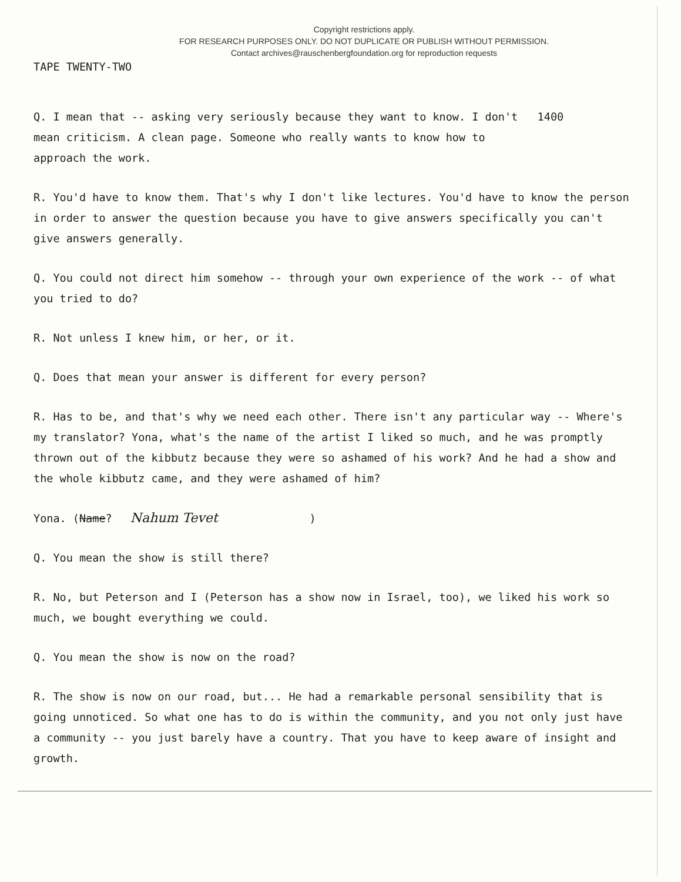Copyright restrictions apply.
FOR RESEARCH PURPOSES ONLY. DO NOT DUPLICATE OR PUBLISH WITHOUT PERMISSION.
Contact archives@rauschenbergfoundation.org for reproduction requests
TAPE TWENTY-TWO
Q. I mean that -- asking very seriously because they want to know. I don't 1400
mean criticism. A clean page. Someone who really wants to know how to
approach the work.
R. You'd have to know them. That's why I don't like lectures. You'd have to know the person in order to answer the question because you have to give answers specifically you can't give answers generally.
Q. You could not direct him somehow -- through your own experience of the work -- of what you tried to do?
R. Not unless I knew him, or her, or it.
Q. Does that mean your answer is different for every person?
R. Has to be, and that's why we need each other. There isn't any particular way -- Where's my translator? Yona, what's the name of the artist I liked so much, and he was promptly thrown out of the kibbutz because they were so ashamed of his work? And he had a show and the whole kibbutz came, and they were ashamed of him?
Yona. (Name? Nahum Tevet )
Q. You mean the show is still there?
R. No, but Peterson and I (Peterson has a show now in Israel, too), we liked his work so much, we bought everything we could.
Q. You mean the show is now on the road?
R. The show is now on our road, but... He had a remarkable personal sensibility that is going unnoticed. So what one has to do is within the community, and you not only just have a community -- you just barely have a country. That you have to keep aware of insight and growth.